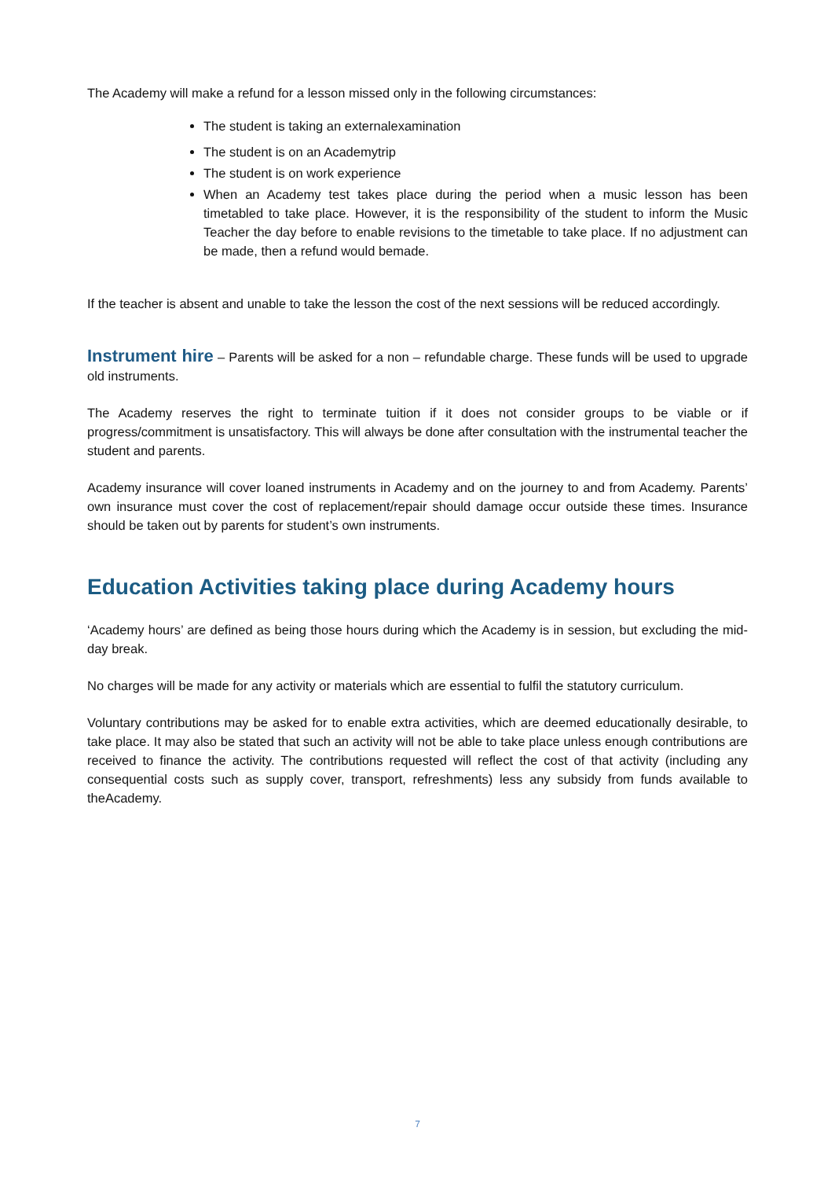The Academy will make a refund for a lesson missed only in the following circumstances:
The student is taking an externalexamination
The student is on an Academytrip
The student is on work experience
When an Academy test takes place during the period when a music lesson has been timetabled to take place. However, it is the responsibility of the student to inform the Music Teacher the day before to enable revisions to the timetable to take place. If no adjustment can be made, then a refund would bemade.
If the teacher is absent and unable to take the lesson the cost of the next sessions will be reduced accordingly.
Instrument hire – Parents will be asked for a non – refundable charge. These funds will be used to upgrade old instruments.
The Academy reserves the right to terminate tuition if it does not consider groups to be viable or if progress/commitment is unsatisfactory. This will always be done after consultation with the instrumental teacher the student and parents.
Academy insurance will cover loaned instruments in Academy and on the journey to and from Academy. Parents’ own insurance must cover the cost of replacement/repair should damage occur outside these times. Insurance should be taken out by parents for student’s own instruments.
Education Activities taking place during Academy hours
‘Academy hours’ are defined as being those hours during which the Academy is in session, but excluding the mid-day break.
No charges will be made for any activity or materials which are essential to fulfil the statutory curriculum.
Voluntary contributions may be asked for to enable extra activities, which are deemed educationally desirable, to take place. It may also be stated that such an activity will not be able to take place unless enough contributions are received to finance the activity. The contributions requested will reflect the cost of that activity (including any consequential costs such as supply cover, transport, refreshments) less any subsidy from funds available to theAcademy.
7